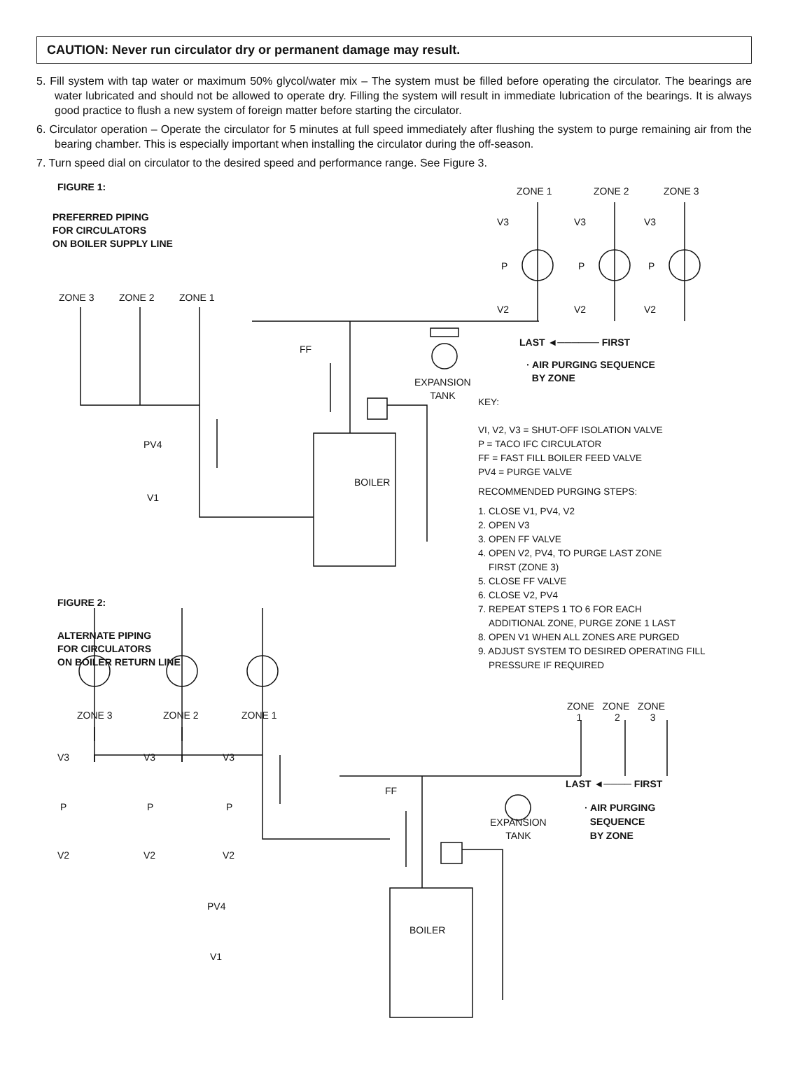CAUTION: Never run circulator dry or permanent damage may result.
5. Fill system with tap water or maximum 50% glycol/water mix – The system must be filled before operating the circulator. The bearings are water lubricated and should not be allowed to operate dry. Filling the system will result in immediate lubrication of the bearings. It is always good practice to flush a new system of foreign matter before starting the circulator.
6. Circulator operation – Operate the circulator for 5 minutes at full speed immediately after flushing the system to purge remaining air from the bearing chamber. This is especially important when installing the circulator during the off-season.
7. Turn speed dial on circulator to the desired speed and performance range. See Figure 3.
FIGURE 1:
PREFERRED PIPING
FOR CIRCULATORS
ON BOILER SUPPLY LINE
ZONE 1 ZONE 2 ZONE 3
V3 V3 V3
P P P
ZONE 3 ZONE 2 ZONE 1
V2 V2 V2
LAST ◄────── FIRST
FF
· AIR PURGING SEQUENCE
BY ZONE
EXPANSION
TANK
BOILER
PV4
V1
KEY:
VI, V2, V3 = SHUT-OFF ISOLATION VALVE
P = TACO IFC CIRCULATOR
FF = FAST FILL BOILER FEED VALVE
PV4 = PURGE VALVE
RECOMMENDED PURGING STEPS:
1. CLOSE V1, PV4, V2
2. OPEN V3
3. OPEN FF VALVE
4. OPEN V2, PV4, TO PURGE LAST ZONE
FIRST (ZONE 3)
5. CLOSE FF VALVE
6. CLOSE V2, PV4
7. REPEAT STEPS 1 TO 6 FOR EACH
ADDITIONAL ZONE, PURGE ZONE 1 LAST
8. OPEN V1 WHEN ALL ZONES ARE PURGED
9. ADJUST SYSTEM TO DESIRED OPERATING FILL
PRESSURE IF REQUIRED
FIGURE 2:
ALTERNATE PIPING
FOR CIRCULATORS
ON BOILER RETURN LINE
ZONE ZONE ZONE
1 2 3
ZONE 3 ZONE 2 ZONE 1
V3 V3 V3
LAST ◄──── FIRST
FF
P P P
· AIR PURGING
SEQUENCE
BY ZONE
EXPANSION
TANK
V2 V2 V2
PV4
BOILER
V1